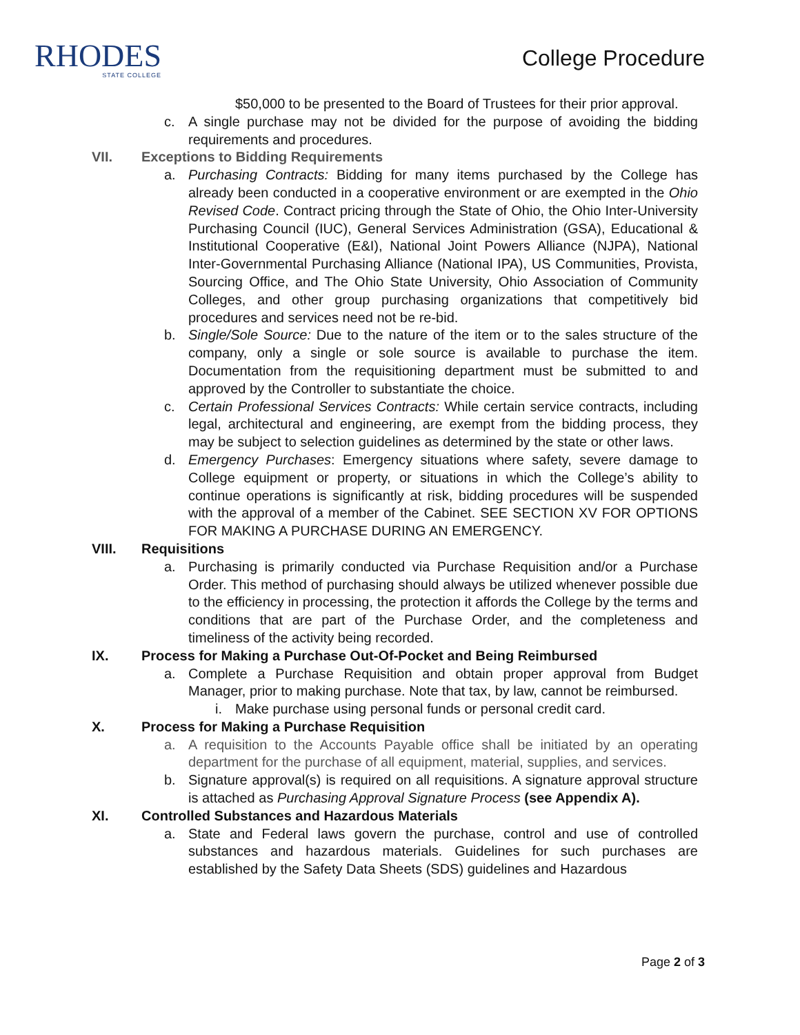RHODES
STATE COLLEGE
College Procedure
$50,000 to be presented to the Board of Trustees for their prior approval.
c. A single purchase may not be divided for the purpose of avoiding the bidding requirements and procedures.
VII. Exceptions to Bidding Requirements
a. Purchasing Contracts: Bidding for many items purchased by the College has already been conducted in a cooperative environment or are exempted in the Ohio Revised Code. Contract pricing through the State of Ohio, the Ohio Inter-University Purchasing Council (IUC), General Services Administration (GSA), Educational & Institutional Cooperative (E&I), National Joint Powers Alliance (NJPA), National Inter-Governmental Purchasing Alliance (National IPA), US Communities, Provista, Sourcing Office, and The Ohio State University, Ohio Association of Community Colleges, and other group purchasing organizations that competitively bid procedures and services need not be re-bid.
b. Single/Sole Source: Due to the nature of the item or to the sales structure of the company, only a single or sole source is available to purchase the item. Documentation from the requisitioning department must be submitted to and approved by the Controller to substantiate the choice.
c. Certain Professional Services Contracts: While certain service contracts, including legal, architectural and engineering, are exempt from the bidding process, they may be subject to selection guidelines as determined by the state or other laws.
d. Emergency Purchases: Emergency situations where safety, severe damage to College equipment or property, or situations in which the College’s ability to continue operations is significantly at risk, bidding procedures will be suspended with the approval of a member of the Cabinet. SEE SECTION XV FOR OPTIONS FOR MAKING A PURCHASE DURING AN EMERGENCY.
VIII. Requisitions
a. Purchasing is primarily conducted via Purchase Requisition and/or a Purchase Order. This method of purchasing should always be utilized whenever possible due to the efficiency in processing, the protection it affords the College by the terms and conditions that are part of the Purchase Order, and the completeness and timeliness of the activity being recorded.
IX. Process for Making a Purchase Out-Of-Pocket and Being Reimbursed
a. Complete a Purchase Requisition and obtain proper approval from Budget Manager, prior to making purchase. Note that tax, by law, cannot be reimbursed.
i. Make purchase using personal funds or personal credit card.
X. Process for Making a Purchase Requisition
a. A requisition to the Accounts Payable office shall be initiated by an operating department for the purchase of all equipment, material, supplies, and services.
b. Signature approval(s) is required on all requisitions. A signature approval structure is attached as Purchasing Approval Signature Process (see Appendix A).
XI. Controlled Substances and Hazardous Materials
a. State and Federal laws govern the purchase, control and use of controlled substances and hazardous materials. Guidelines for such purchases are established by the Safety Data Sheets (SDS) guidelines and Hazardous
Page 2 of 3